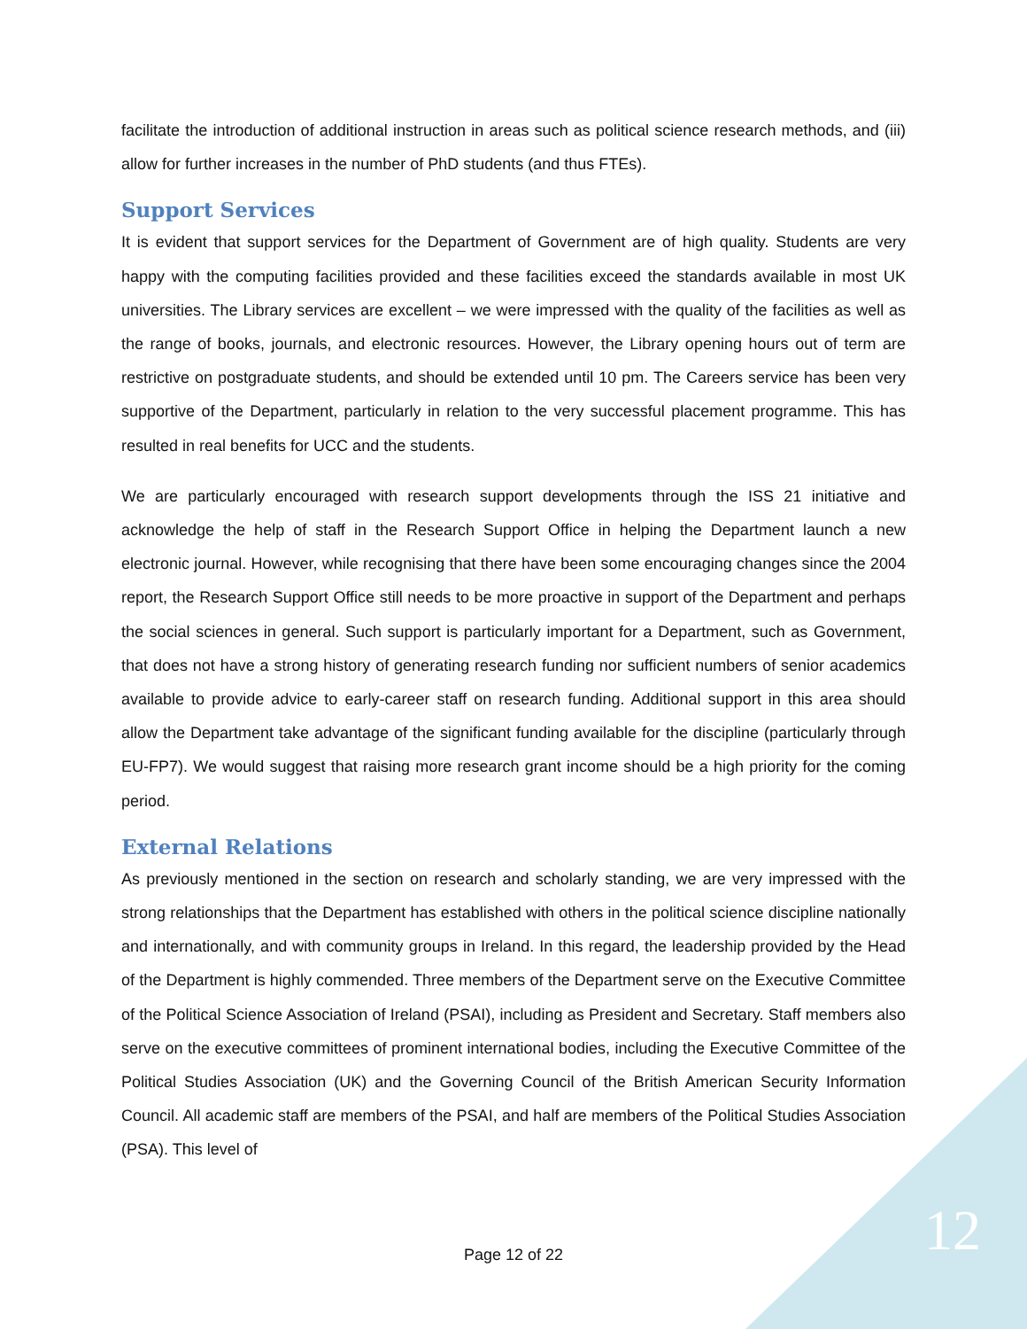facilitate the introduction of additional instruction in areas such as political science research methods, and (iii) allow for further increases in the number of PhD students (and thus FTEs).
Support Services
It is evident that support services for the Department of Government are of high quality. Students are very happy with the computing facilities provided and these facilities exceed the standards available in most UK universities. The Library services are excellent – we were impressed with the quality of the facilities as well as the range of books, journals, and electronic resources. However, the Library opening hours out of term are restrictive on postgraduate students, and should be extended until 10 pm. The Careers service has been very supportive of the Department, particularly in relation to the very successful placement programme. This has resulted in real benefits for UCC and the students.
We are particularly encouraged with research support developments through the ISS 21 initiative and acknowledge the help of staff in the Research Support Office in helping the Department launch a new electronic journal. However, while recognising that there have been some encouraging changes since the 2004 report, the Research Support Office still needs to be more proactive in support of the Department and perhaps the social sciences in general. Such support is particularly important for a Department, such as Government, that does not have a strong history of generating research funding nor sufficient numbers of senior academics available to provide advice to early-career staff on research funding. Additional support in this area should allow the Department take advantage of the significant funding available for the discipline (particularly through EU-FP7). We would suggest that raising more research grant income should be a high priority for the coming period.
External Relations
As previously mentioned in the section on research and scholarly standing, we are very impressed with the strong relationships that the Department has established with others in the political science discipline nationally and internationally, and with community groups in Ireland. In this regard, the leadership provided by the Head of the Department is highly commended. Three members of the Department serve on the Executive Committee of the Political Science Association of Ireland (PSAI), including as President and Secretary. Staff members also serve on the executive committees of prominent international bodies, including the Executive Committee of the Political Studies Association (UK) and the Governing Council of the British American Security Information Council. All academic staff are members of the PSAI, and half are members of the Political Studies Association (PSA). This level of
Page 12 of 22 12